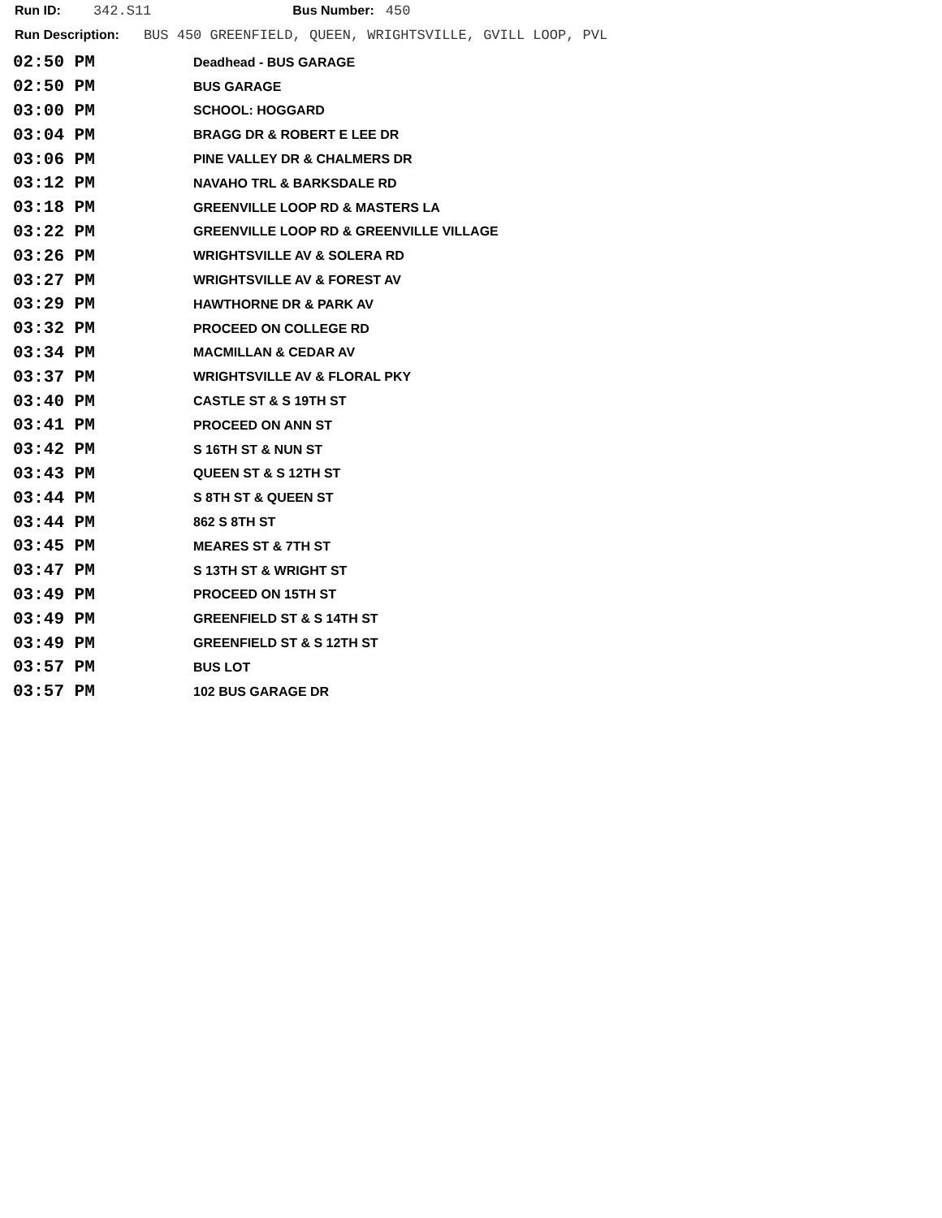Run ID: 342.S11 Bus Number: 450
Run Description: BUS 450 GREENFIELD, QUEEN, WRIGHTSVILLE, GVILL LOOP, PVL
| 02:50 PM | Deadhead - BUS GARAGE |
| 02:50 PM | BUS GARAGE |
| 03:00 PM | SCHOOL: HOGGARD |
| 03:04 PM | BRAGG DR & ROBERT E LEE DR |
| 03:06 PM | PINE VALLEY DR & CHALMERS DR |
| 03:12 PM | NAVAHO TRL & BARKSDALE RD |
| 03:18 PM | GREENVILLE LOOP RD & MASTERS LA |
| 03:22 PM | GREENVILLE LOOP RD & GREENVILLE VILLAGE |
| 03:26 PM | WRIGHTSVILLE AV & SOLERA RD |
| 03:27 PM | WRIGHTSVILLE AV & FOREST AV |
| 03:29 PM | HAWTHORNE DR & PARK AV |
| 03:32 PM | PROCEED ON COLLEGE RD |
| 03:34 PM | MACMILLAN & CEDAR AV |
| 03:37 PM | WRIGHTSVILLE AV & FLORAL PKY |
| 03:40 PM | CASTLE ST & S 19TH ST |
| 03:41 PM | PROCEED ON ANN ST |
| 03:42 PM | S 16TH ST & NUN ST |
| 03:43 PM | QUEEN ST & S 12TH ST |
| 03:44 PM | S 8TH ST & QUEEN ST |
| 03:44 PM | 862 S 8TH ST |
| 03:45 PM | MEARES ST & 7TH ST |
| 03:47 PM | S 13TH ST & WRIGHT ST |
| 03:49 PM | PROCEED ON 15TH ST |
| 03:49 PM | GREENFIELD ST & S 14TH ST |
| 03:49 PM | GREENFIELD ST & S 12TH ST |
| 03:57 PM | BUS LOT |
| 03:57 PM | 102 BUS GARAGE DR |